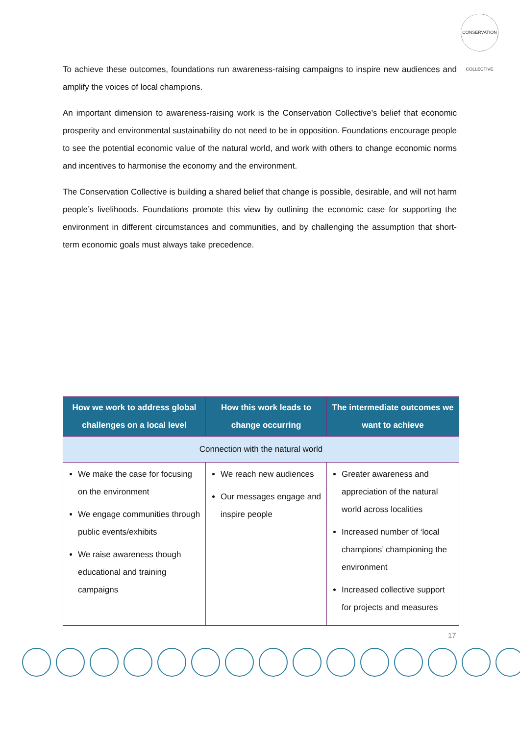CONSERVATION COLLECTIVE
To achieve these outcomes, foundations run awareness-raising campaigns to inspire new audiences and amplify the voices of local champions.
An important dimension to awareness-raising work is the Conservation Collective’s belief that economic prosperity and environmental sustainability do not need to be in opposition. Foundations encourage people to see the potential economic value of the natural world, and work with others to change economic norms and incentives to harmonise the economy and the environment.
The Conservation Collective is building a shared belief that change is possible, desirable, and will not harm people’s livelihoods. Foundations promote this view by outlining the economic case for supporting the environment in different circumstances and communities, and by challenging the assumption that short-term economic goals must always take precedence.
| How we work to address global challenges on a local level | How this work leads to change occurring | The intermediate outcomes we want to achieve |
| --- | --- | --- |
| Connection with the natural world | | |
| We make the case for focusing on the environment We engage communities through public events/exhibits We raise awareness though educational and training campaigns | We reach new audiences Our messages engage and inspire people | Greater awareness and appreciation of the natural world across localities Increased number of ‘local champions’ championing the environment Increased collective support for projects and measures |
17